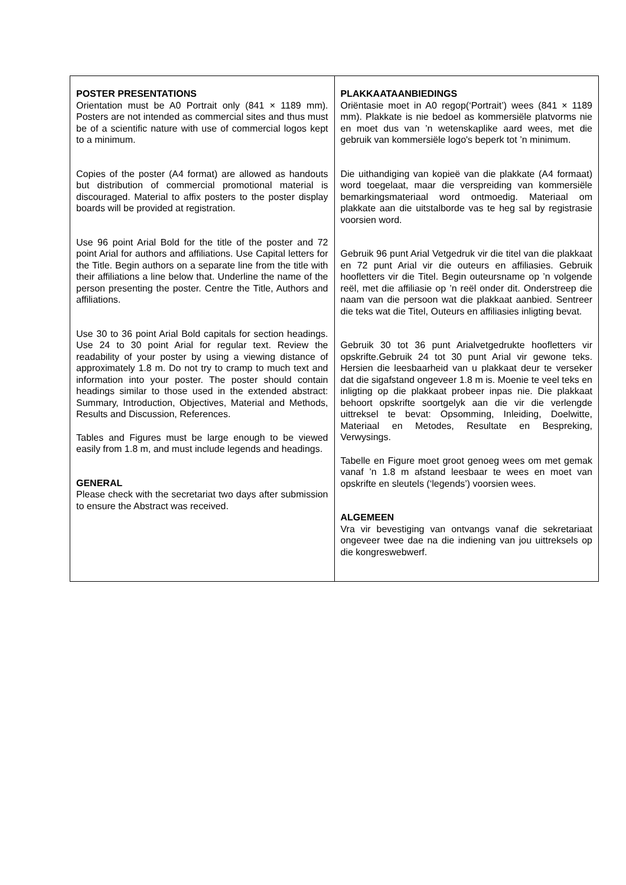| POSTER PRESENTATIONS Orientation must be A0 Portrait only (841 × 1189 mm). Posters are not intended as commercial sites and thus must be of a scientific nature with use of commercial logos kept to a minimum. Copies of the poster (A4 format) are allowed as handouts but distribution of commercial promotional material is discouraged. Material to affix posters to the poster display boards will be provided at registration. Use 96 point Arial Bold for the title of the poster and 72 point Arial for authors and affiliations. Use Capital letters for the Title. Begin authors on a separate line from the title with their affiliations a line below that. Underline the name of the person presenting the poster. Centre the Title, Authors and affiliations. Use 30 to 36 point Arial Bold capitals for section headings. Use 24 to 30 point Arial for regular text. Review the readability of your poster by using a viewing distance of approximately 1.8 m. Do not try to cramp to much text and information into your poster. The poster should contain headings similar to those used in the extended abstract: Summary, Introduction, Objectives, Material and Methods, Results and Discussion, References. Tables and Figures must be large enough to be viewed easily from 1.8 m, and must include legends and headings. GENERAL Please check with the secretariat two days after submission to ensure the Abstract was received. | PLAKKAATAANBIEDINGS Oriëntasie moet in A0 regop(‘Portrait’) wees (841 × 1189 mm). Plakkate is nie bedoel as kommersiële platvorms nie en moet dus van ’n wetenskaplike aard wees, met die gebruik van kommersiële logo's beperk tot ’n minimum. Die uithandiging van kopieë van die plakkate (A4 formaat) word toegelaat, maar die verspreiding van kommersiële bemarkingsmateriaal word ontmoedig. Materiaal om plakkate aan die uitstalborde vas te heg sal by registrasie voorsien word. Gebruik 96 punt Arial Vetgedruk vir die titel van die plakkaat en 72 punt Arial vir die outeurs en affiliasies. Gebruik hoofletters vir die Titel. Begin outeursname op ’n volgende reël, met die affiliasie op ’n reël onder dit. Onderstreep die naam van die persoon wat die plakkaat aanbied. Sentreer die teks wat die Titel, Outeurs en affiliasies inligting bevat. Gebruik 30 tot 36 punt Arialvetgedrukte hoofletters vir opskrifte.Gebruik 24 tot 30 punt Arial vir gewone teks. Hersien die leesbaarheid van u plakkaat deur te verseker dat die sigafstand ongeveer 1.8 m is. Moenie te veel teks en inligting op die plakkaat probeer inpas nie. Die plakkaat behoort opskrifte soortgelyk aan die vir die verlengde uittreksel te bevat: Opsomming, Inleiding, Doelwitte, Materiaal en Metodes, Resultate en Bespreking, Verwysings. Tabelle en Figure moet groot genoeg wees om met gemak vanaf ’n 1.8 m afstand leesbaar te wees en moet van opskrifte en sleutels (‘legends’) voorsien wees. ALGEMEEN Vra vir bevestiging van ontvangs vanaf die sekretariaat ongeveer twee dae na die indiening van jou uittreksels op die kongreswebwerf. |